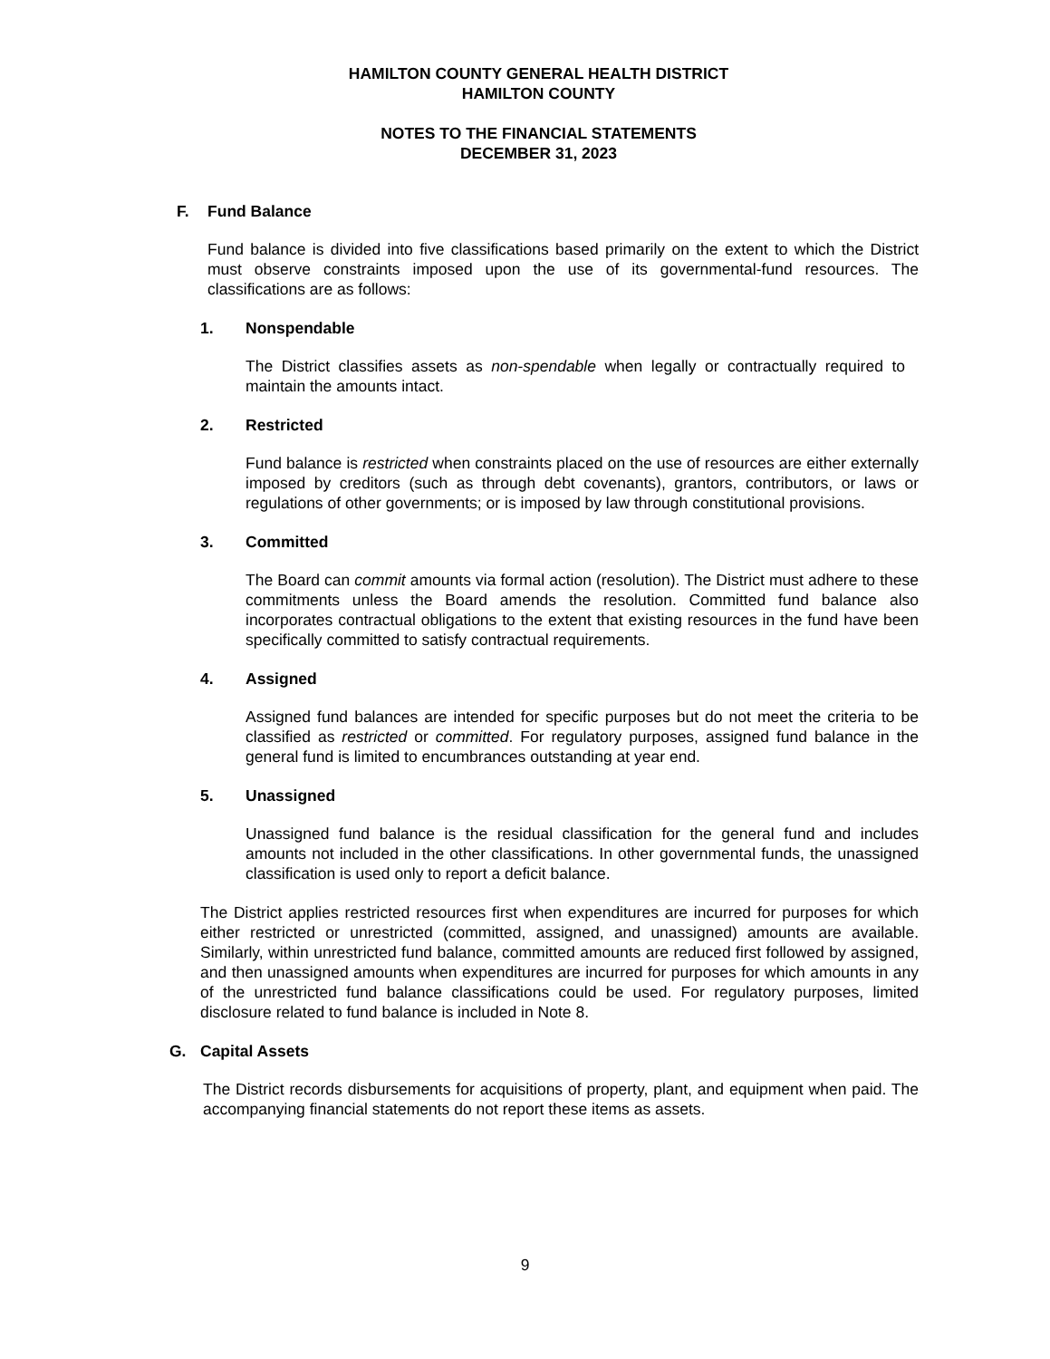HAMILTON COUNTY GENERAL HEALTH DISTRICT
HAMILTON COUNTY
NOTES TO THE FINANCIAL STATEMENTS
DECEMBER 31, 2023
F. Fund Balance
Fund balance is divided into five classifications based primarily on the extent to which the District must observe constraints imposed upon the use of its governmental-fund resources. The classifications are as follows:
1. Nonspendable
The District classifies assets as non-spendable when legally or contractually required to maintain the amounts intact.
2. Restricted
Fund balance is restricted when constraints placed on the use of resources are either externally imposed by creditors (such as through debt covenants), grantors, contributors, or laws or regulations of other governments; or is imposed by law through constitutional provisions.
3. Committed
The Board can commit amounts via formal action (resolution). The District must adhere to these commitments unless the Board amends the resolution. Committed fund balance also incorporates contractual obligations to the extent that existing resources in the fund have been specifically committed to satisfy contractual requirements.
4. Assigned
Assigned fund balances are intended for specific purposes but do not meet the criteria to be classified as restricted or committed. For regulatory purposes, assigned fund balance in the general fund is limited to encumbrances outstanding at year end.
5. Unassigned
Unassigned fund balance is the residual classification for the general fund and includes amounts not included in the other classifications. In other governmental funds, the unassigned classification is used only to report a deficit balance.
The District applies restricted resources first when expenditures are incurred for purposes for which either restricted or unrestricted (committed, assigned, and unassigned) amounts are available. Similarly, within unrestricted fund balance, committed amounts are reduced first followed by assigned, and then unassigned amounts when expenditures are incurred for purposes for which amounts in any of the unrestricted fund balance classifications could be used. For regulatory purposes, limited disclosure related to fund balance is included in Note 8.
G. Capital Assets
The District records disbursements for acquisitions of property, plant, and equipment when paid. The accompanying financial statements do not report these items as assets.
9